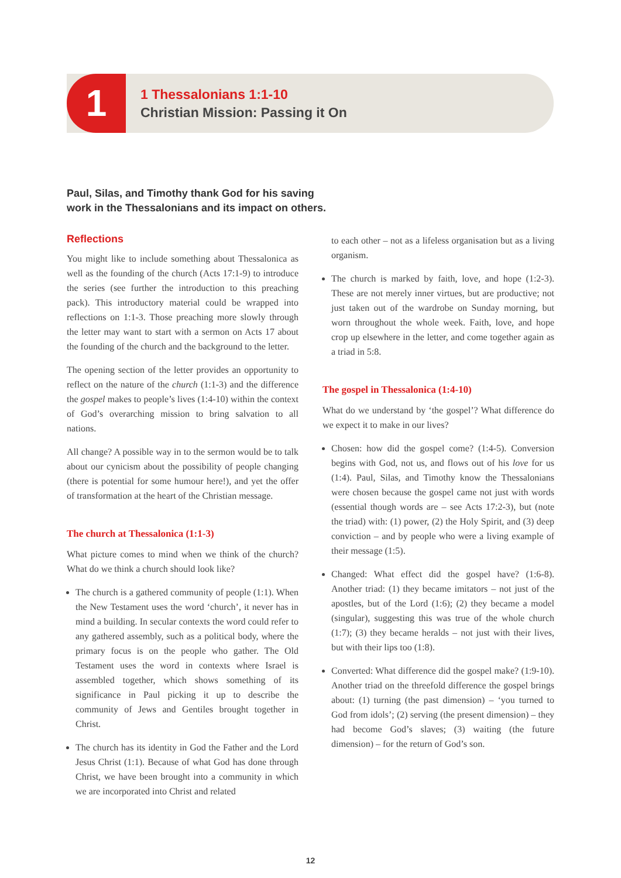1
1 Thessalonians 1:1-10
Christian Mission: Passing it On
Paul, Silas, and Timothy thank God for his saving
work in the Thessalonians and its impact on others.
Reflections
You might like to include something about Thessalonica as well as the founding of the church (Acts 17:1-9) to introduce the series (see further the introduction to this preaching pack). This introductory material could be wrapped into reflections on 1:1-3. Those preaching more slowly through the letter may want to start with a sermon on Acts 17 about the founding of the church and the background to the letter.
The opening section of the letter provides an opportunity to reflect on the nature of the church (1:1-3) and the difference the gospel makes to people’s lives (1:4-10) within the context of God’s overarching mission to bring salvation to all nations.
All change? A possible way in to the sermon would be to talk about our cynicism about the possibility of people changing (there is potential for some humour here!), and yet the offer of transformation at the heart of the Christian message.
The church at Thessalonica (1:1-3)
What picture comes to mind when we think of the church? What do we think a church should look like?
The church is a gathered community of people (1:1). When the New Testament uses the word ‘church’, it never has in mind a building. In secular contexts the word could refer to any gathered assembly, such as a political body, where the primary focus is on the people who gather. The Old Testament uses the word in contexts where Israel is assembled together, which shows something of its significance in Paul picking it up to describe the community of Jews and Gentiles brought together in Christ.
The church has its identity in God the Father and the Lord Jesus Christ (1:1). Because of what God has done through Christ, we have been brought into a community in which we are incorporated into Christ and related
to each other – not as a lifeless organisation but as a living organism.
The church is marked by faith, love, and hope (1:2-3). These are not merely inner virtues, but are productive; not just taken out of the wardrobe on Sunday morning, but worn throughout the whole week. Faith, love, and hope crop up elsewhere in the letter, and come together again as a triad in 5:8.
The gospel in Thessalonica (1:4-10)
What do we understand by ‘the gospel’? What difference do we expect it to make in our lives?
Chosen: how did the gospel come? (1:4-5). Conversion begins with God, not us, and flows out of his love for us (1:4). Paul, Silas, and Timothy know the Thessalonians were chosen because the gospel came not just with words (essential though words are – see Acts 17:2-3), but (note the triad) with: (1) power, (2) the Holy Spirit, and (3) deep conviction – and by people who were a living example of their message (1:5).
Changed: What effect did the gospel have? (1:6-8). Another triad: (1) they became imitators – not just of the apostles, but of the Lord (1:6); (2) they became a model (singular), suggesting this was true of the whole church (1:7); (3) they became heralds – not just with their lives, but with their lips too (1:8).
Converted: What difference did the gospel make? (1:9-10). Another triad on the threefold difference the gospel brings about: (1) turning (the past dimension) – ‘you turned to God from idols’; (2) serving (the present dimension) – they had become God’s slaves; (3) waiting (the future dimension) – for the return of God’s son.
12